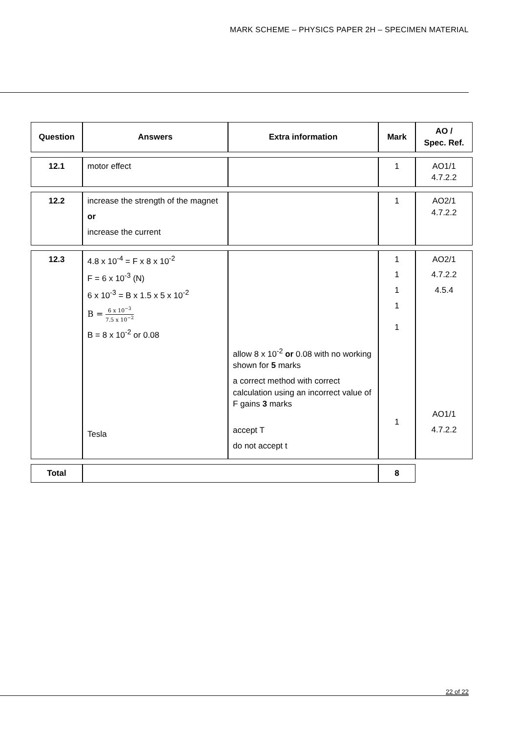MARK SCHEME – PHYSICS PAPER 2H – SPECIMEN MATERIAL
| Question | Answers | Extra information | Mark | AO / Spec. Ref. |
| --- | --- | --- | --- | --- |
| 12.1 | motor effect | | 1 | AO1/1 4.7.2.2 |
| 12.2 | increase the strength of the magnet or increase the current | | 1 | AO2/1 4.7.2.2 |
| 12.3 | 4.8 x 10<sup>-4</sup> = F x 8 x 10<sup>-2</sup> F = 6 x 10<sup>-3</sup> (N) 6 x 10<sup>-3</sup> = B x 1.5 x 5 x 10<sup>-2</sup> B = 6 x 10<sup>−3</sup> 7.5 x 10<sup>−2</sup> B = 8 x 10<sup>-2</sup> or 0.08 Tesla | allow 8 x 10<sup>-2</sup> or 0.08 with no working shown for 5 marks a correct method with correct calculation using an incorrect value of F gains 3 marks accept T do not accept t | 1 1 1 1 1 1 | AO2/1 4.7.2.2 4.5.4 AO1/1 4.7.2.2 |
| Total | | | 8 | |
22 of 22